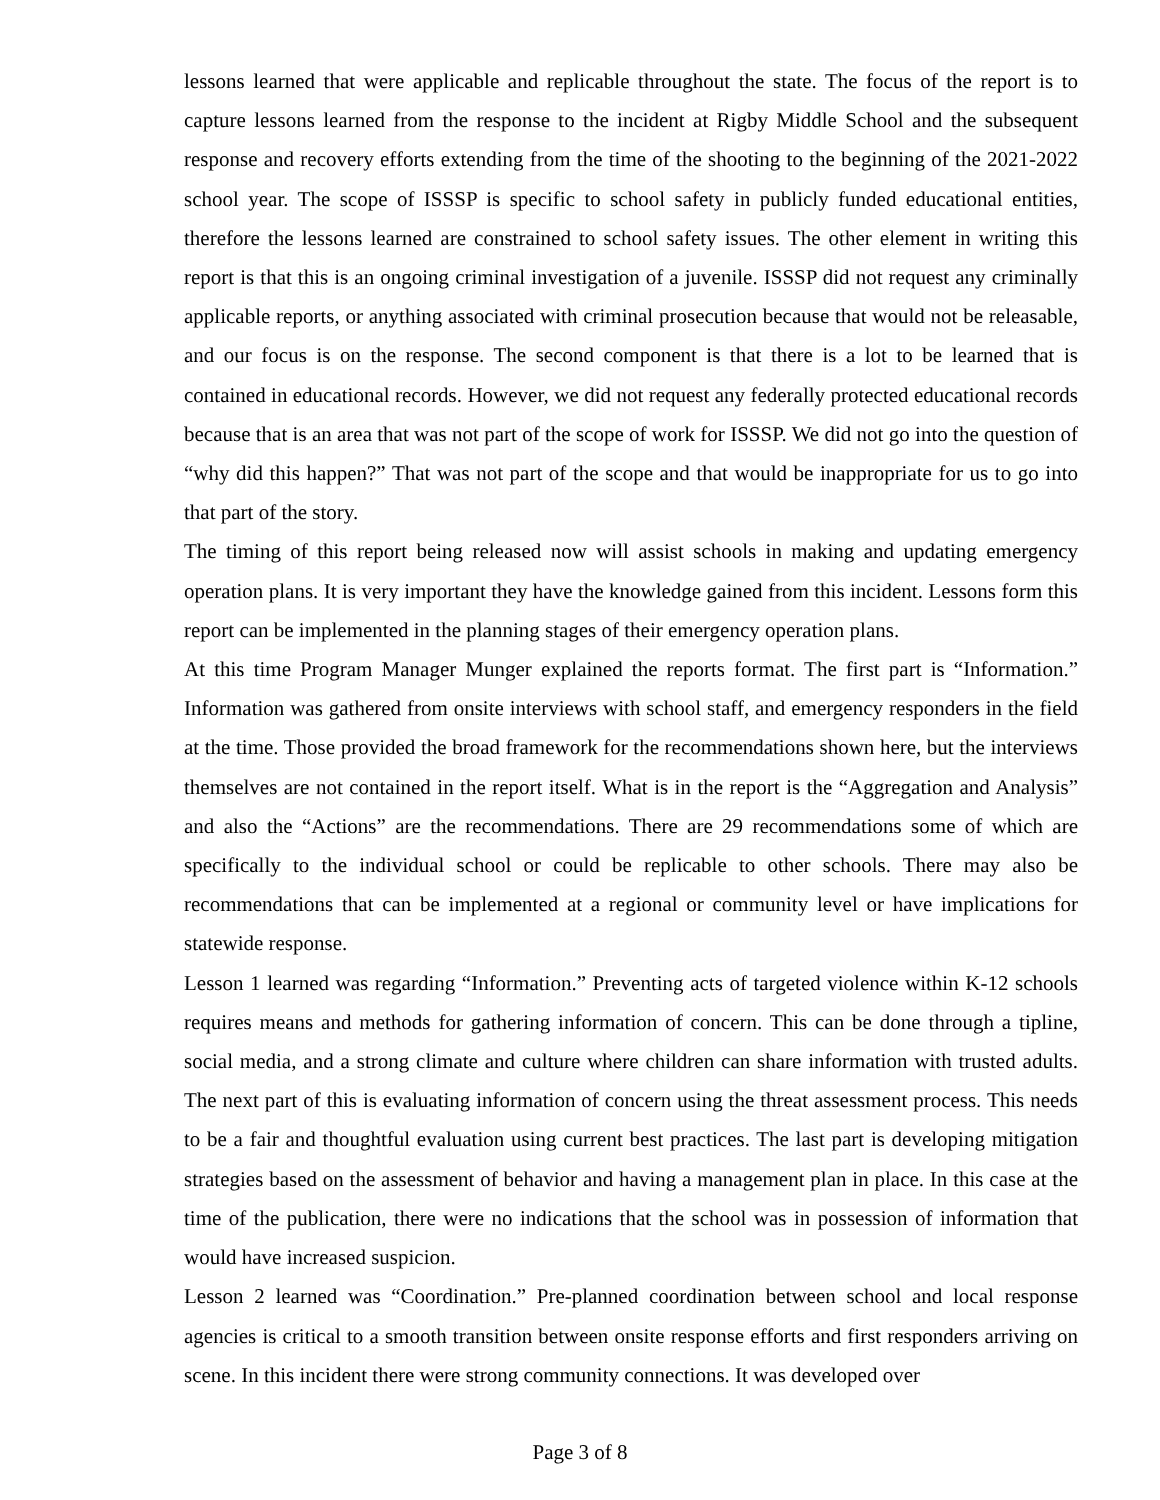lessons learned that were applicable and replicable throughout the state. The focus of the report is to capture lessons learned from the response to the incident at Rigby Middle School and the subsequent response and recovery efforts extending from the time of the shooting to the beginning of the 2021-2022 school year. The scope of ISSSP is specific to school safety in publicly funded educational entities, therefore the lessons learned are constrained to school safety issues. The other element in writing this report is that this is an ongoing criminal investigation of a juvenile. ISSSP did not request any criminally applicable reports, or anything associated with criminal prosecution because that would not be releasable, and our focus is on the response. The second component is that there is a lot to be learned that is contained in educational records. However, we did not request any federally protected educational records because that is an area that was not part of the scope of work for ISSSP. We did not go into the question of “why did this happen?” That was not part of the scope and that would be inappropriate for us to go into that part of the story.
The timing of this report being released now will assist schools in making and updating emergency operation plans. It is very important they have the knowledge gained from this incident. Lessons form this report can be implemented in the planning stages of their emergency operation plans.
At this time Program Manager Munger explained the reports format. The first part is “Information.” Information was gathered from onsite interviews with school staff, and emergency responders in the field at the time. Those provided the broad framework for the recommendations shown here, but the interviews themselves are not contained in the report itself. What is in the report is the “Aggregation and Analysis” and also the “Actions” are the recommendations. There are 29 recommendations some of which are specifically to the individual school or could be replicable to other schools. There may also be recommendations that can be implemented at a regional or community level or have implications for statewide response.
Lesson 1 learned was regarding “Information.” Preventing acts of targeted violence within K-12 schools requires means and methods for gathering information of concern. This can be done through a tipline, social media, and a strong climate and culture where children can share information with trusted adults. The next part of this is evaluating information of concern using the threat assessment process. This needs to be a fair and thoughtful evaluation using current best practices. The last part is developing mitigation strategies based on the assessment of behavior and having a management plan in place. In this case at the time of the publication, there were no indications that the school was in possession of information that would have increased suspicion.
Lesson 2 learned was “Coordination.” Pre-planned coordination between school and local response agencies is critical to a smooth transition between onsite response efforts and first responders arriving on scene. In this incident there were strong community connections. It was developed over
Page 3 of 8